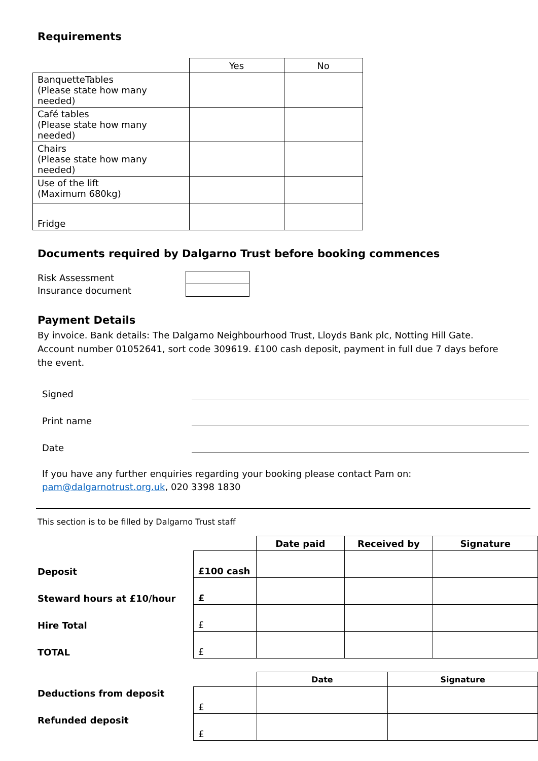Requirements
| | Yes | No |
| --- | --- | --- |
| BanquetteTables (Please state how many needed) | | |
| Café tables (Please state how many needed) | | |
| Chairs (Please state how many needed) | | |
| Use of the lift (Maximum 680kg) | | |
| Fridge | | |
Documents required by Dalgarno Trust before booking commences
| Risk Assessment | |
| Insurance document | |
Payment Details
By invoice. Bank details: The Dalgarno Neighbourhood Trust, Lloyds Bank plc, Notting Hill Gate. Account number 01052641, sort code 309619. £100 cash deposit, payment in full due 7 days before the event.
Signed
Print name
Date
If you have any further enquiries regarding your booking please contact Pam on:
pam@dalgarnotrust.org.uk, 020 3398 1830
This section is to be filled by Dalgarno Trust staff
| | | Date paid | Received by | Signature |
| --- | --- | --- | --- | --- |
| Deposit | £100 cash | | | |
| Steward hours at £10/hour | £ | | | |
| Hire Total | £ | | | |
| TOTAL | £ | | | |
| | | Date | Signature |
| --- | --- | --- | --- |
| Deductions from deposit | £ | | |
| Refunded deposit | £ | | |